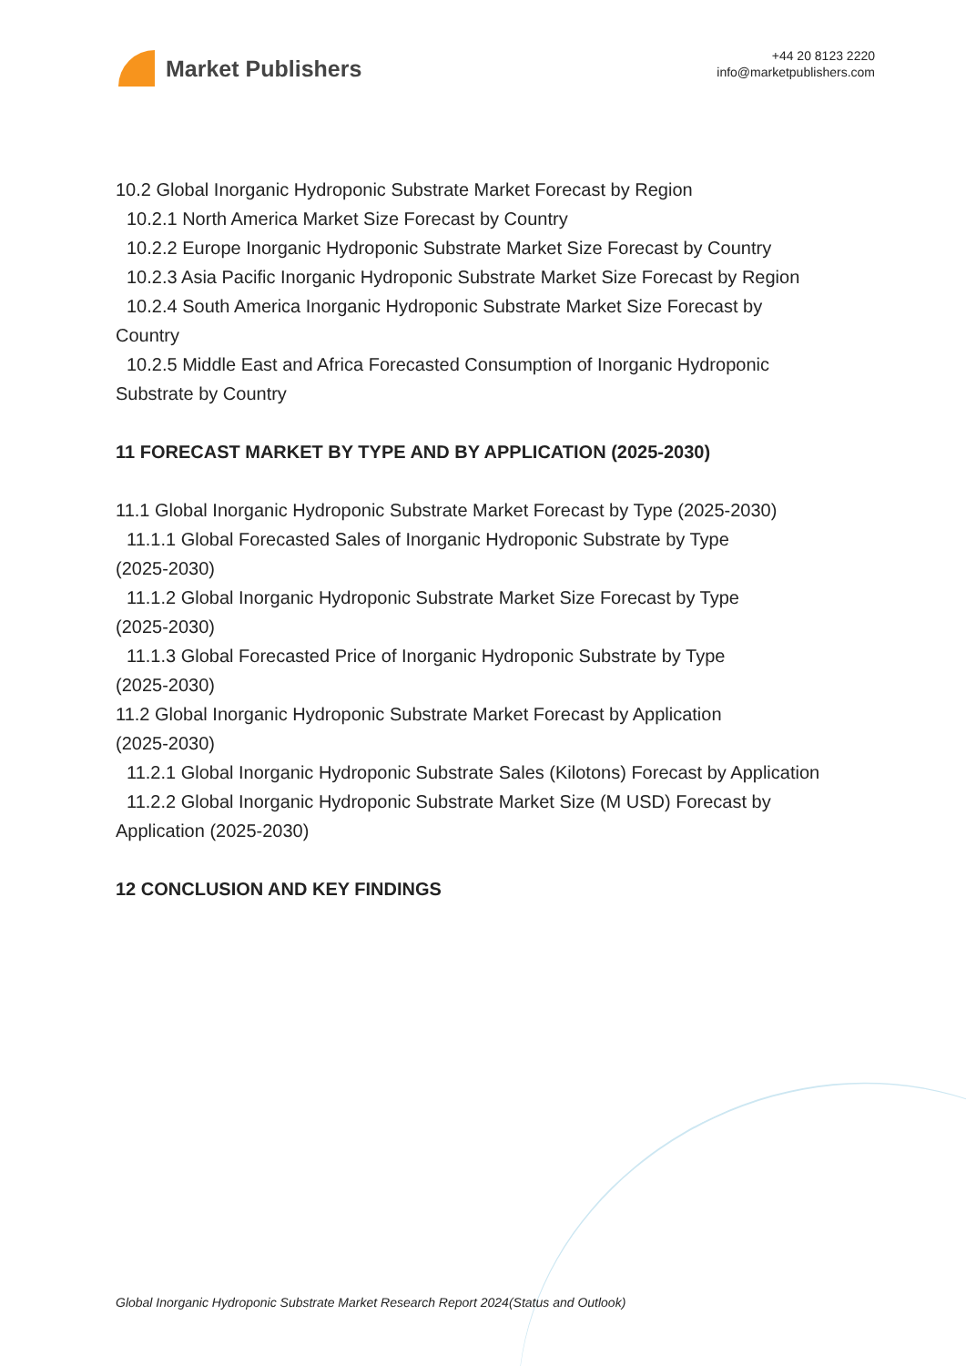Market Publishers
+44 20 8123 2220
info@marketpublishers.com
10.2 Global Inorganic Hydroponic Substrate Market Forecast by Region
10.2.1 North America Market Size Forecast by Country
10.2.2 Europe Inorganic Hydroponic Substrate Market Size Forecast by Country
10.2.3 Asia Pacific Inorganic Hydroponic Substrate Market Size Forecast by Region
10.2.4 South America Inorganic Hydroponic Substrate Market Size Forecast by
Country
10.2.5 Middle East and Africa Forecasted Consumption of Inorganic Hydroponic
Substrate by Country
11 FORECAST MARKET BY TYPE AND BY APPLICATION (2025-2030)
11.1 Global Inorganic Hydroponic Substrate Market Forecast by Type (2025-2030)
11.1.1 Global Forecasted Sales of Inorganic Hydroponic Substrate by Type
(2025-2030)
11.1.2 Global Inorganic Hydroponic Substrate Market Size Forecast by Type
(2025-2030)
11.1.3 Global Forecasted Price of Inorganic Hydroponic Substrate by Type
(2025-2030)
11.2 Global Inorganic Hydroponic Substrate Market Forecast by Application
(2025-2030)
11.2.1 Global Inorganic Hydroponic Substrate Sales (Kilotons) Forecast by Application
11.2.2 Global Inorganic Hydroponic Substrate Market Size (M USD) Forecast by
Application (2025-2030)
12 CONCLUSION AND KEY FINDINGS
Global Inorganic Hydroponic Substrate Market Research Report 2024(Status and Outlook)